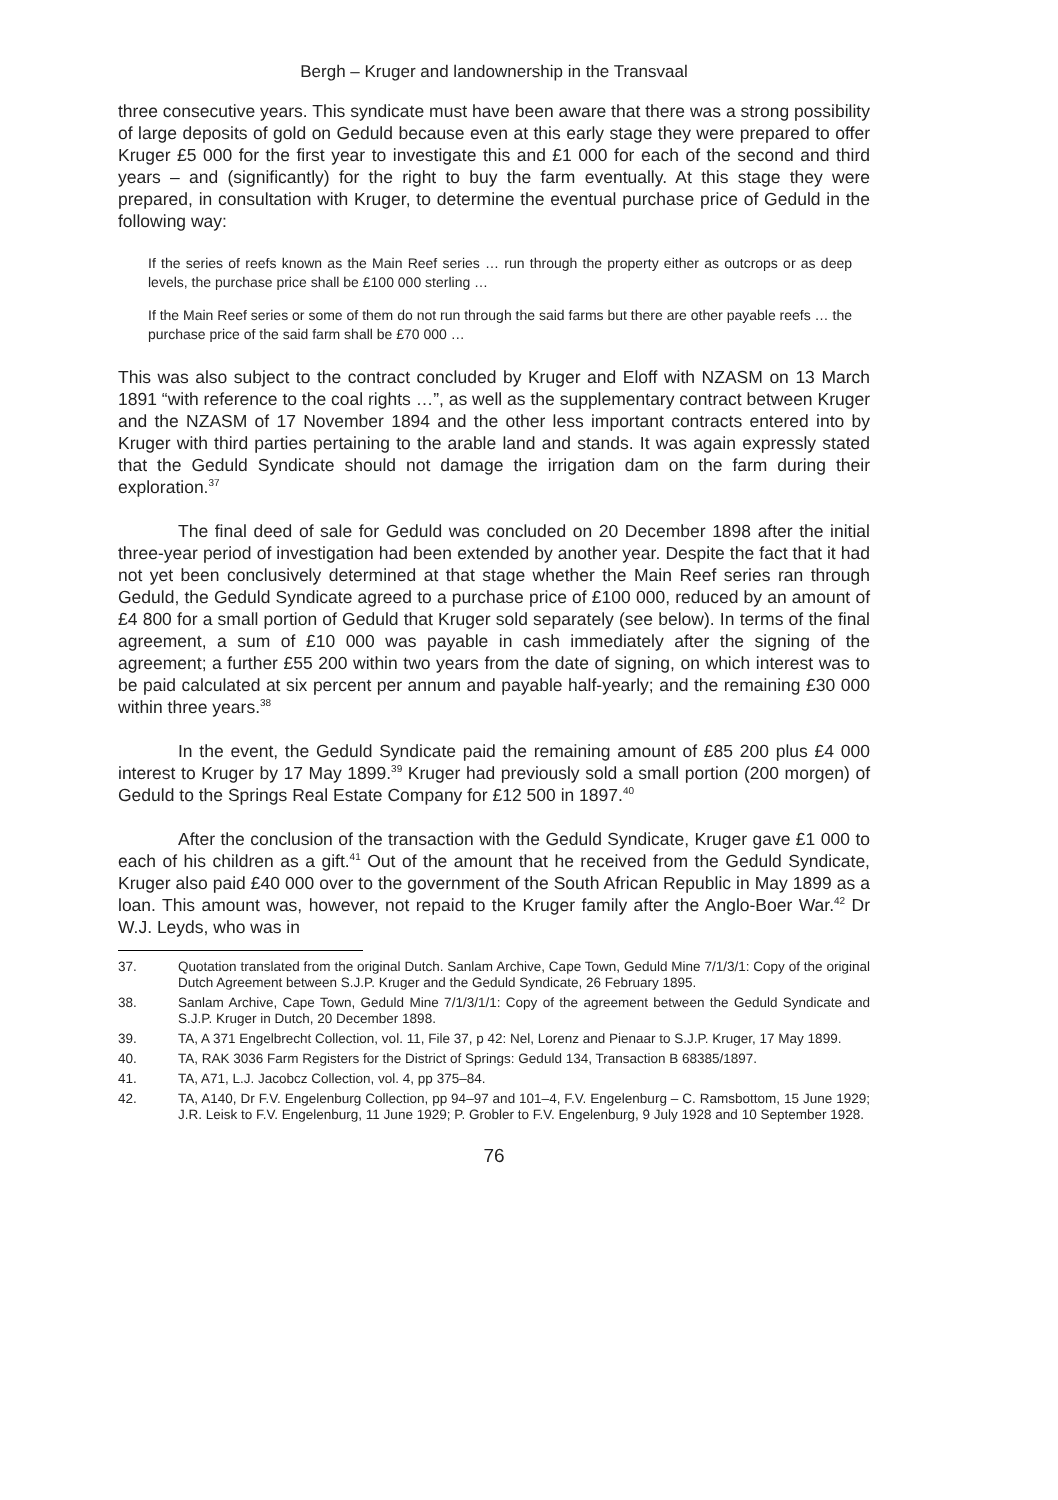Bergh – Kruger and landownership in the Transvaal
three consecutive years. This syndicate must have been aware that there was a strong possibility of large deposits of gold on Geduld because even at this early stage they were prepared to offer Kruger £5 000 for the first year to investigate this and £1 000 for each of the second and third years – and (significantly) for the right to buy the farm eventually. At this stage they were prepared, in consultation with Kruger, to determine the eventual purchase price of Geduld in the following way:
If the series of reefs known as the Main Reef series … run through the property either as outcrops or as deep levels, the purchase price shall be £100 000 sterling …
If the Main Reef series or some of them do not run through the said farms but there are other payable reefs … the purchase price of the said farm shall be £70 000 …
This was also subject to the contract concluded by Kruger and Eloff with NZASM on 13 March 1891 “with reference to the coal rights …”, as well as the supplementary contract between Kruger and the NZASM of 17 November 1894 and the other less important contracts entered into by Kruger with third parties pertaining to the arable land and stands. It was again expressly stated that the Geduld Syndicate should not damage the irrigation dam on the farm during their exploration.<sup>37</sup>
The final deed of sale for Geduld was concluded on 20 December 1898 after the initial three-year period of investigation had been extended by another year. Despite the fact that it had not yet been conclusively determined at that stage whether the Main Reef series ran through Geduld, the Geduld Syndicate agreed to a purchase price of £100 000, reduced by an amount of £4 800 for a small portion of Geduld that Kruger sold separately (see below). In terms of the final agreement, a sum of £10 000 was payable in cash immediately after the signing of the agreement; a further £55 200 within two years from the date of signing, on which interest was to be paid calculated at six percent per annum and payable half-yearly; and the remaining £30 000 within three years.<sup>38</sup>
In the event, the Geduld Syndicate paid the remaining amount of £85 200 plus £4 000 interest to Kruger by 17 May 1899.<sup>39</sup> Kruger had previously sold a small portion (200 morgen) of Geduld to the Springs Real Estate Company for £12 500 in 1897.<sup>40</sup>
After the conclusion of the transaction with the Geduld Syndicate, Kruger gave £1 000 to each of his children as a gift.<sup>41</sup> Out of the amount that he received from the Geduld Syndicate, Kruger also paid £40 000 over to the government of the South African Republic in May 1899 as a loan. This amount was, however, not repaid to the Kruger family after the Anglo-Boer War.<sup>42</sup> Dr W.J. Leyds, who was in
37. Quotation translated from the original Dutch. Sanlam Archive, Cape Town, Geduld Mine 7/1/3/1: Copy of the original Dutch Agreement between S.J.P. Kruger and the Geduld Syndicate, 26 February 1895.
38. Sanlam Archive, Cape Town, Geduld Mine 7/1/3/1/1: Copy of the agreement between the Geduld Syndicate and S.J.P. Kruger in Dutch, 20 December 1898.
39. TA, A 371 Engelbrecht Collection, vol. 11, File 37, p 42: Nel, Lorenz and Pienaar to S.J.P. Kruger, 17 May 1899.
40. TA, RAK 3036 Farm Registers for the District of Springs: Geduld 134, Transaction B 68385/1897.
41. TA, A71, L.J. Jacobcz Collection, vol. 4, pp 375–84.
42. TA, A140, Dr F.V. Engelenburg Collection, pp 94–97 and 101–4, F.V. Engelenburg – C. Ramsbottom, 15 June 1929; J.R. Leisk to F.V. Engelenburg, 11 June 1929; P. Grobler to F.V. Engelenburg, 9 July 1928 and 10 September 1928.
76